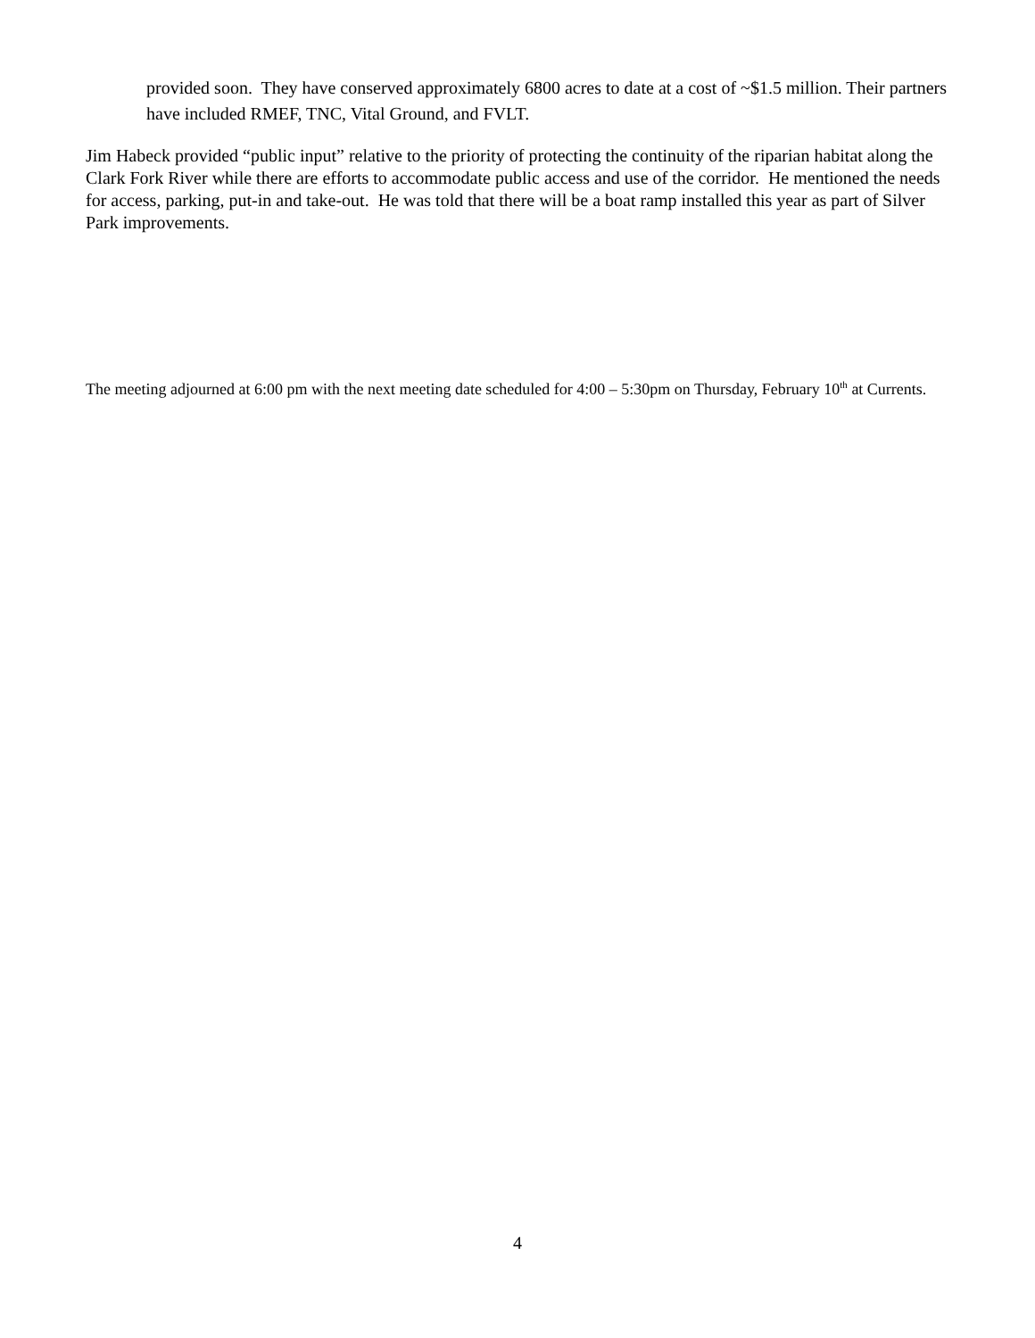provided soon. They have conserved approximately 6800 acres to date at a cost of ~$1.5 million. Their partners have included RMEF, TNC, Vital Ground, and FVLT.
Jim Habeck provided “public input” relative to the priority of protecting the continuity of the riparian habitat along the Clark Fork River while there are efforts to accommodate public access and use of the corridor. He mentioned the needs for access, parking, put-in and take-out. He was told that there will be a boat ramp installed this year as part of Silver Park improvements.
The meeting adjourned at 6:00 pm with the next meeting date scheduled for 4:00 – 5:30pm on Thursday, February 10<sup>th</sup> at Currents.
4